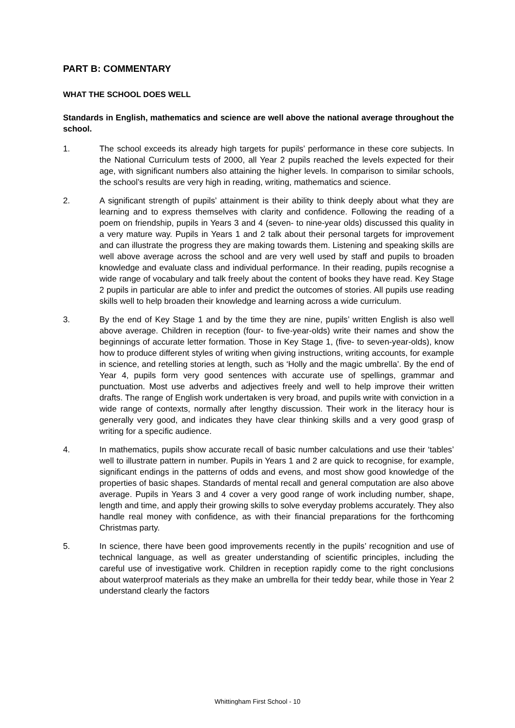PART B: COMMENTARY
WHAT THE SCHOOL DOES WELL
Standards in English, mathematics and science are well above the national average throughout the school.
1. The school exceeds its already high targets for pupils’ performance in these core subjects. In the National Curriculum tests of 2000, all Year 2 pupils reached the levels expected for their age, with significant numbers also attaining the higher levels. In comparison to similar schools, the school’s results are very high in reading, writing, mathematics and science.
2. A significant strength of pupils’ attainment is their ability to think deeply about what they are learning and to express themselves with clarity and confidence. Following the reading of a poem on friendship, pupils in Years 3 and 4 (seven- to nine-year olds) discussed this quality in a very mature way. Pupils in Years 1 and 2 talk about their personal targets for improvement and can illustrate the progress they are making towards them. Listening and speaking skills are well above average across the school and are very well used by staff and pupils to broaden knowledge and evaluate class and individual performance. In their reading, pupils recognise a wide range of vocabulary and talk freely about the content of books they have read. Key Stage 2 pupils in particular are able to infer and predict the outcomes of stories. All pupils use reading skills well to help broaden their knowledge and learning across a wide curriculum.
3. By the end of Key Stage 1 and by the time they are nine, pupils’ written English is also well above average. Children in reception (four- to five-year-olds) write their names and show the beginnings of accurate letter formation. Those in Key Stage 1, (five- to seven-year-olds), know how to produce different styles of writing when giving instructions, writing accounts, for example in science, and retelling stories at length, such as ‘Holly and the magic umbrella’. By the end of Year 4, pupils form very good sentences with accurate use of spellings, grammar and punctuation. Most use adverbs and adjectives freely and well to help improve their written drafts. The range of English work undertaken is very broad, and pupils write with conviction in a wide range of contexts, normally after lengthy discussion. Their work in the literacy hour is generally very good, and indicates they have clear thinking skills and a very good grasp of writing for a specific audience.
4. In mathematics, pupils show accurate recall of basic number calculations and use their ‘tables’ well to illustrate pattern in number. Pupils in Years 1 and 2 are quick to recognise, for example, significant endings in the patterns of odds and evens, and most show good knowledge of the properties of basic shapes. Standards of mental recall and general computation are also above average. Pupils in Years 3 and 4 cover a very good range of work including number, shape, length and time, and apply their growing skills to solve everyday problems accurately. They also handle real money with confidence, as with their financial preparations for the forthcoming Christmas party.
5. In science, there have been good improvements recently in the pupils’ recognition and use of technical language, as well as greater understanding of scientific principles, including the careful use of investigative work. Children in reception rapidly come to the right conclusions about waterproof materials as they make an umbrella for their teddy bear, while those in Year 2 understand clearly the factors
Whittingham First School - 10